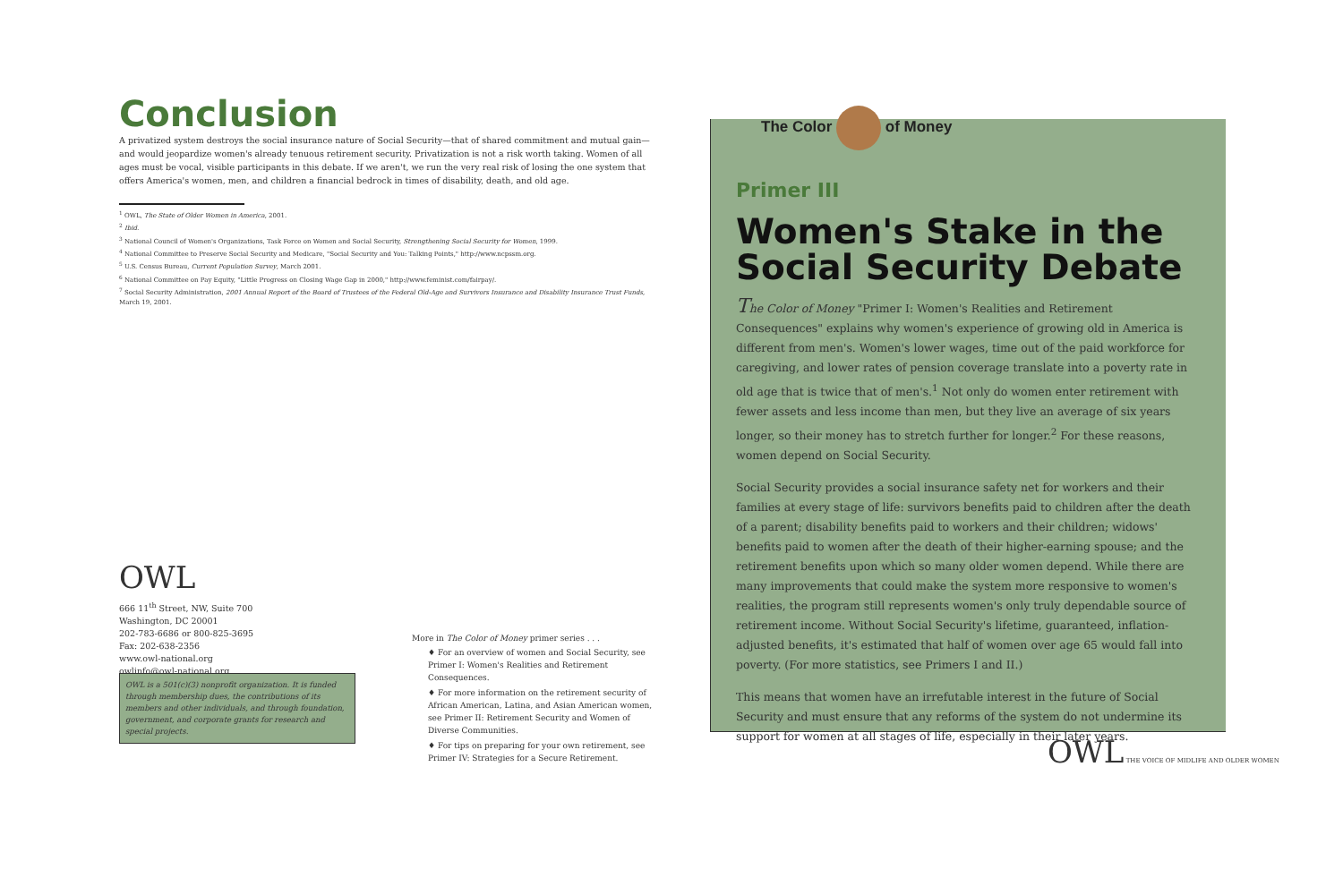Conclusion
A privatized system destroys the social insurance nature of Social Security—that of shared commitment and mutual gain—and would jeopardize women's already tenuous retirement security. Privatization is not a risk worth taking. Women of all ages must be vocal, visible participants in this debate. If we aren't, we run the very real risk of losing the one system that offers America's women, men, and children a financial bedrock in times of disability, death, and old age.
<sup>1</sup> OWL, The State of Older Women in America, 2001.
<sup>2</sup> Ibid.
<sup>3</sup> National Council of Women's Organizations, Task Force on Women and Social Security, Strengthening Social Security for Women, 1999.
<sup>4</sup> National Committee to Preserve Social Security and Medicare, "Social Security and You: Talking Points," http://www.ncpssm.org.
<sup>5</sup> U.S. Census Bureau, Current Population Survey, March 2001.
<sup>6</sup> National Committee on Pay Equity, "Little Progress on Closing Wage Gap in 2000," http://www.feminist.com/fairpay/.
<sup>7</sup> Social Security Administration, 2001 Annual Report of the Board of Trustees of the Federal Old-Age and Survivors Insurance and Disability Insurance Trust Funds, March 19, 2001.
OWL
666 11<sup>th</sup> Street, NW, Suite 700
Washington, DC 20001
202-783-6686 or 800-825-3695
Fax: 202-638-2356
www.owl-national.org
owlinfo@owl-national.org
OWL is a 501(c)(3) nonprofit organization. It is funded through membership dues, the contributions of its members and other individuals, and through foundation, government, and corporate grants for research and special projects.
More in The Color of Money primer series . . .
♦ For an overview of women and Social Security, see Primer I: Women's Realities and Retirement Consequences.
♦ For more information on the retirement security of African American, Latina, and Asian American women, see Primer II: Retirement Security and Women of Diverse Communities.
♦ For tips on preparing for your own retirement, see Primer IV: Strategies for a Secure Retirement.
The Color of Money
Primer III
Women's Stake in the Social Security Debate
The Color of Money "Primer I: Women's Realities and Retirement Consequences" explains why women's experience of growing old in America is different from men's. Women's lower wages, time out of the paid workforce for caregiving, and lower rates of pension coverage translate into a poverty rate in old age that is twice that of men's.<sup>1</sup> Not only do women enter retirement with fewer assets and less income than men, but they live an average of six years longer, so their money has to stretch further for longer.<sup>2</sup> For these reasons, women depend on Social Security.
Social Security provides a social insurance safety net for workers and their families at every stage of life: survivors benefits paid to children after the death of a parent; disability benefits paid to workers and their children; widows' benefits paid to women after the death of their higher-earning spouse; and the retirement benefits upon which so many older women depend. While there are many improvements that could make the system more responsive to women's realities, the program still represents women's only truly dependable source of retirement income. Without Social Security's lifetime, guaranteed, inflation-adjusted benefits, it's estimated that half of women over age 65 would fall into poverty. (For more statistics, see Primers I and II.)
This means that women have an irrefutable interest in the future of Social Security and must ensure that any reforms of the system do not undermine its support for women at all stages of life, especially in their later years.
OWL THE VOICE OF MIDLIFE AND OLDER WOMEN